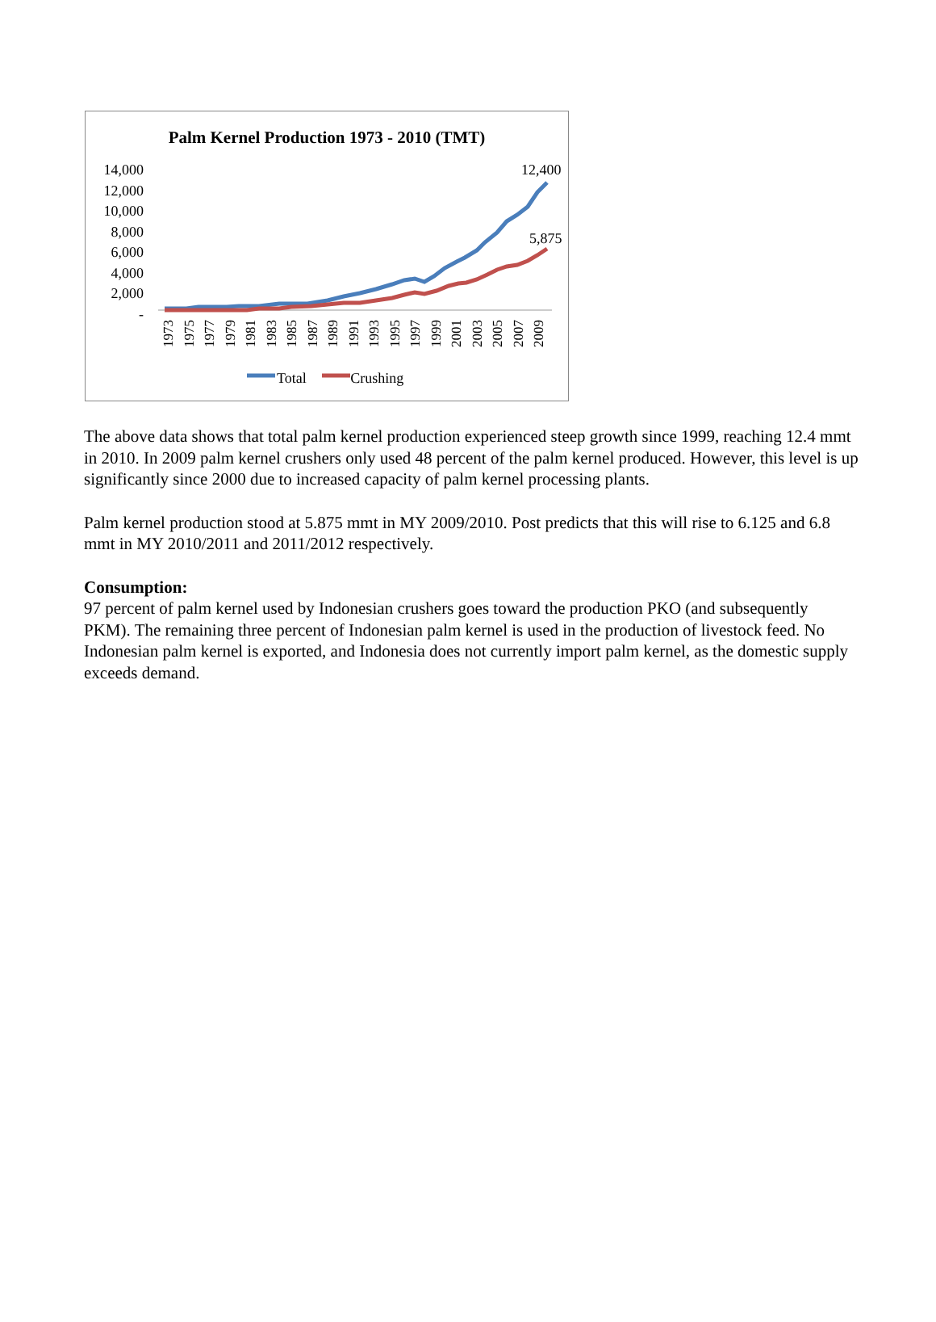Palm Kernel Production 1973 - 2010 (TMT)
14,000
12,000
10,000
8,000
6,000
4,000
2,000
-
12,400
5,875
1973 1975 1977 1979 1981 1983 1985 1987 1989 1991 1993 1995 1997 1999 2001 2003 2005 2007 2009
Total Crushing
The above data shows that total palm kernel production experienced steep growth since 1999, reaching 12.4 mmt in 2010. In 2009 palm kernel crushers only used 48 percent of the palm kernel produced. However, this level is up significantly since 2000 due to increased capacity of palm kernel processing plants.
Palm kernel production stood at 5.875 mmt in MY 2009/2010. Post predicts that this will rise to 6.125 and 6.8 mmt in MY 2010/2011 and 2011/2012 respectively.
Consumption:
97 percent of palm kernel used by Indonesian crushers goes toward the production PKO (and subsequently PKM). The remaining three percent of Indonesian palm kernel is used in the production of livestock feed. No Indonesian palm kernel is exported, and Indonesia does not currently import palm kernel, as the domestic supply exceeds demand.